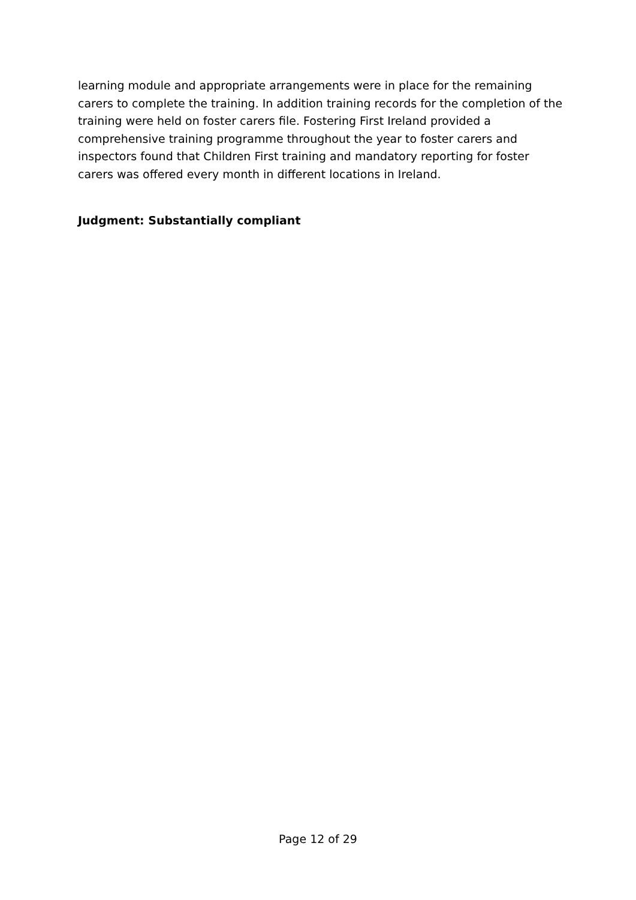learning module and appropriate arrangements were in place for the remaining carers to complete the training. In addition training records for the completion of the training were held on foster carers file. Fostering First Ireland provided a comprehensive training programme throughout the year to foster carers and inspectors found that Children First training and mandatory reporting for foster carers was offered every month in different locations in Ireland.
Judgment: Substantially compliant
Page 12 of 29